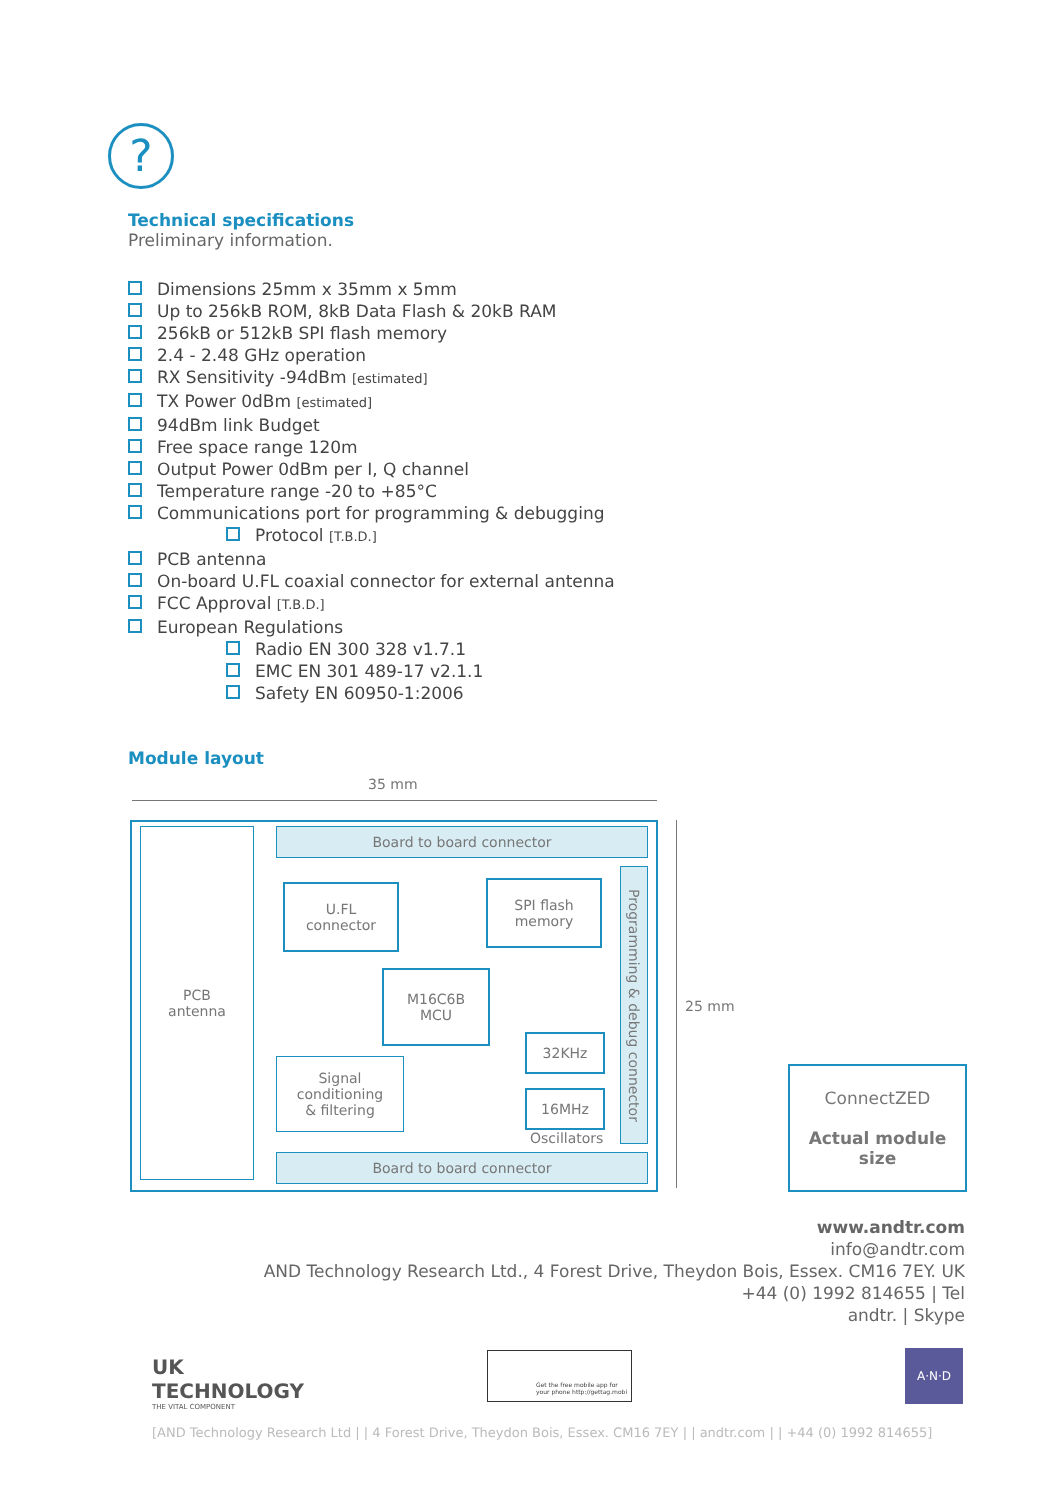?
Technical specifications
Preliminary information.
Dimensions 25mm x 35mm x 5mm
Up to 256kB ROM, 8kB Data Flash & 20kB RAM
256kB or 512kB SPI flash memory
2.4 - 2.48 GHz operation
RX Sensitivity -94dBm [estimated]
TX Power 0dBm [estimated]
94dBm link Budget
Free space range 120m
Output Power 0dBm per I, Q channel
Temperature range -20 to +85°C
Communications port for programming & debugging
Protocol [T.B.D.]
PCB antenna
On-board U.FL coaxial connector for external antenna
FCC Approval [T.B.D.]
European Regulations
Radio EN 300 328 v1.7.1
EMC EN 301 489-17 v2.1.1
Safety EN 60950-1:2006
Module layout
35 mm
PCB
antenna
Board to board connector
U.FL
connector
SPI flash
memory
M16C6B
MCU
Signal
conditioning
& filtering
32KHz
16MHz
Oscillators
Programming & debug connector
Board to board connector
25 mm
ConnectZED
Actual module
size
www.andtr.com
info@andtr.com
AND Technology Research Ltd., 4 Forest Drive, Theydon Bois, Essex. CM16 7EY. UK
+44 (0) 1992 814655 | Tel
andtr. | Skype
UK
TECHNOLOGY
THE VITAL COMPONENT
Get the free mobile app for your phone http://gettag.mobi
A·N·D
[AND Technology Research Ltd | | 4 Forest Drive, Theydon Bois, Essex. CM16 7EY | | andtr.com | | +44 (0) 1992 814655]